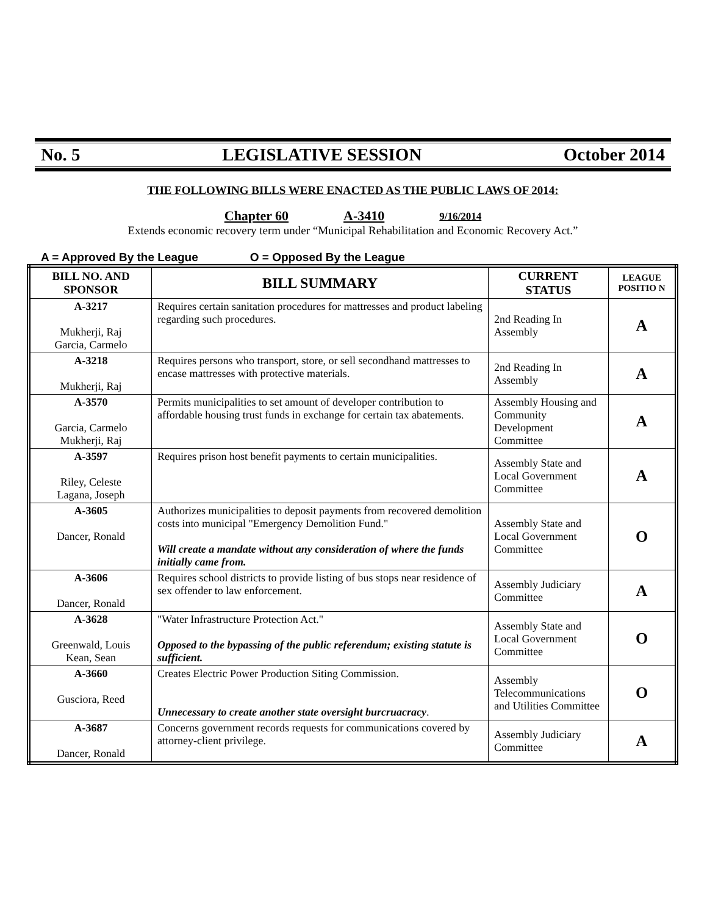No. 5 LEGISLATIVE SESSION October 2014
THE FOLLOWING BILLS WERE ENACTED AS THE PUBLIC LAWS OF 2014:
Chapter 60 A-3410 9/16/2014
Extends economic recovery term under “Municipal Rehabilitation and Economic Recovery Act.”
A = Approved By the League O = Opposed By the League
| BILL NO. AND SPONSOR | BILL SUMMARY | CURRENT STATUS | LEAGUE POSITIO N |
| --- | --- | --- | --- |
| A-3217 Mukherji, Raj Garcia, Carmelo | Requires certain sanitation procedures for mattresses and product labeling regarding such procedures. | 2nd Reading In Assembly | A |
| A-3218 Mukherji, Raj | Requires persons who transport, store, or sell secondhand mattresses to encase mattresses with protective materials. | 2nd Reading In Assembly | A |
| A-3570 Garcia, Carmelo Mukherji, Raj | Permits municipalities to set amount of developer contribution to affordable housing trust funds in exchange for certain tax abatements. | Assembly Housing and Community Development Committee | A |
| A-3597 Riley, Celeste Lagana, Joseph | Requires prison host benefit payments to certain municipalities. | Assembly State and Local Government Committee | A |
| A-3605 Dancer, Ronald | Authorizes municipalities to deposit payments from recovered demolition costs into municipal "Emergency Demolition Fund." Will create a mandate without any consideration of where the funds initially came from. | Assembly State and Local Government Committee | O |
| A-3606 Dancer, Ronald | Requires school districts to provide listing of bus stops near residence of sex offender to law enforcement. | Assembly Judiciary Committee | A |
| A-3628 Greenwald, Louis Kean, Sean | "Water Infrastructure Protection Act." Opposed to the bypassing of the public referendum; existing statute is sufficient. | Assembly State and Local Government Committee | O |
| A-3660 Gusciora, Reed | Creates Electric Power Production Siting Commission. Unnecessary to create another state oversight burcruacracy . | Assembly Telecommunications and Utilities Committee | O |
| A-3687 Dancer, Ronald | Concerns government records requests for communications covered by attorney-client privilege. | Assembly Judiciary Committee | A |